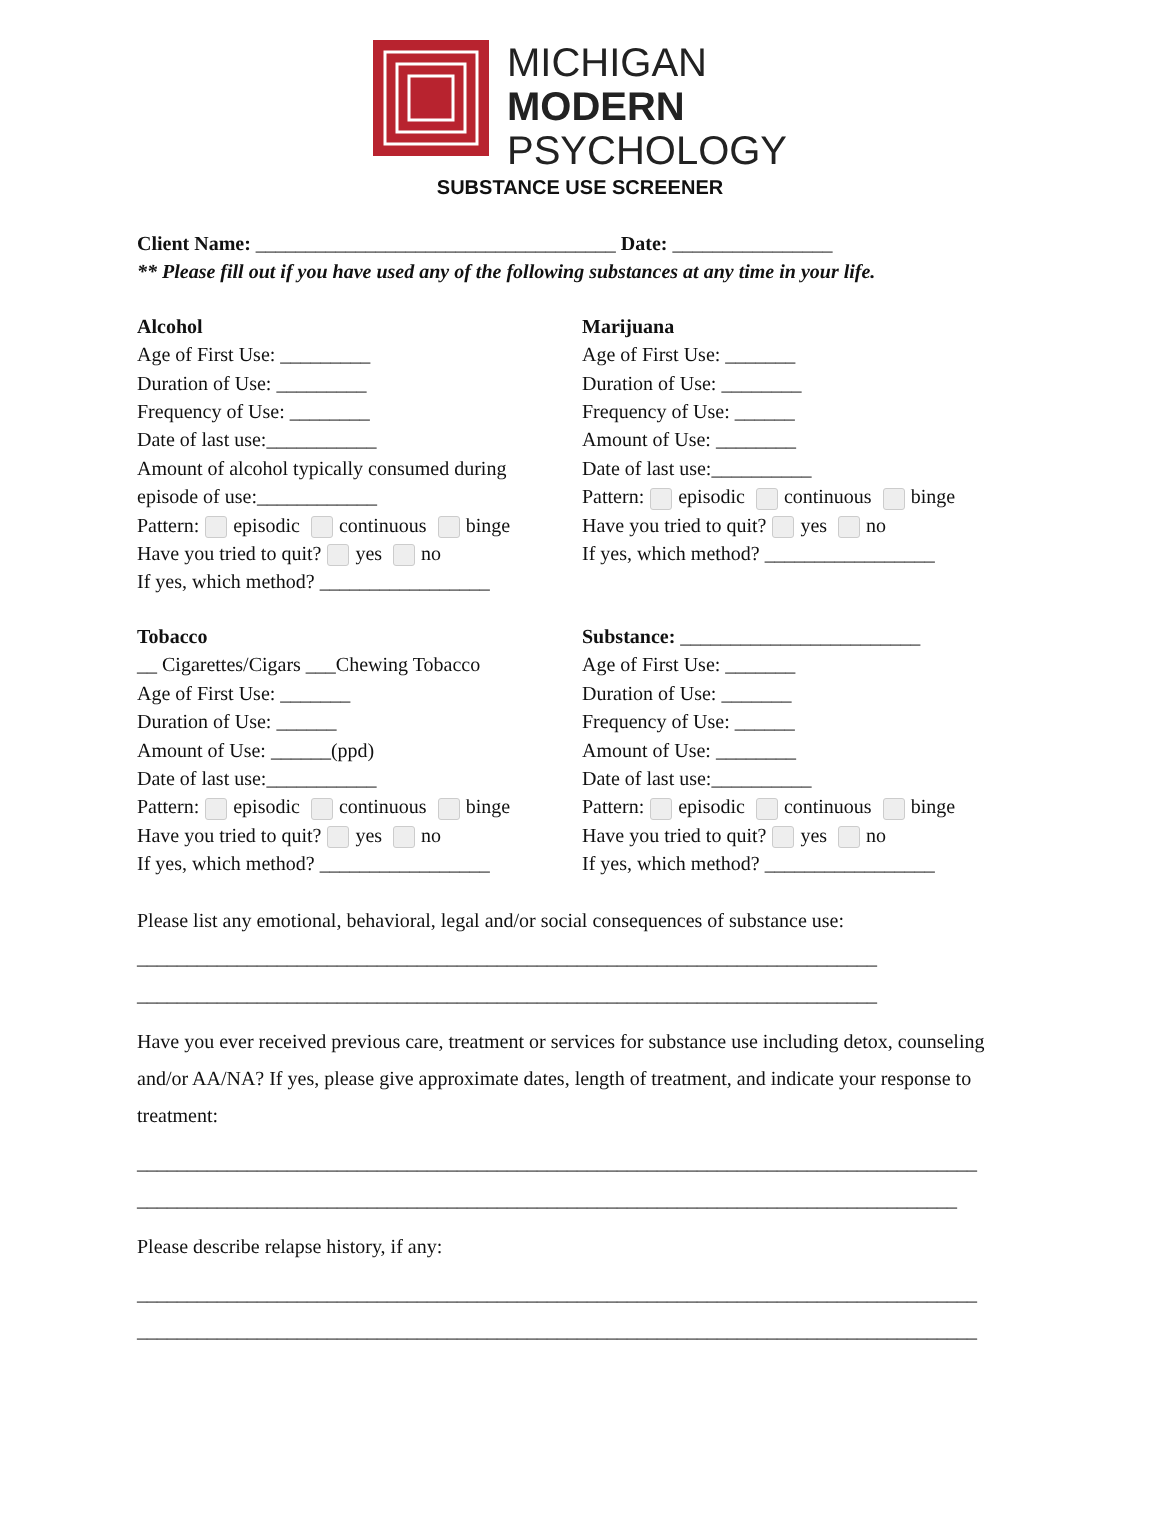MICHIGAN
MODERN
PSYCHOLOGY
SUBSTANCE USE SCREENER
Client Name: ____________________________________ Date: ________________
** Please fill out if you have used any of the following substances at any time in your life.
Alcohol
Age of First Use: _________
Duration of Use: _________
Frequency of Use: ________
Date of last use:___________
Amount of alcohol typically consumed during
episode of use:____________
Pattern: episodic continuous binge
Have you tried to quit? yes no
If yes, which method? _________________
Marijuana
Age of First Use: _______
Duration of Use: ________
Frequency of Use: ______
Amount of Use: ________
Date of last use:__________
Pattern: episodic continuous binge
Have you tried to quit? yes no
If yes, which method? _________________
Tobacco
__ Cigarettes/Cigars ___Chewing Tobacco
Age of First Use: _______
Duration of Use: ______
Amount of Use: ______(ppd)
Date of last use:___________
Pattern: episodic continuous binge
Have you tried to quit? yes no
If yes, which method? _________________
Substance: ________________________
Age of First Use: _______
Duration of Use: _______
Frequency of Use: ______
Amount of Use: ________
Date of last use:__________
Pattern: episodic continuous binge
Have you tried to quit? yes no
If yes, which method? _________________
Please list any emotional, behavioral, legal and/or social consequences of substance use:
__________________________________________________________________________
__________________________________________________________________________
Have you ever received previous care, treatment or services for substance use including detox, counseling and/or AA/NA? If yes, please give approximate dates, length of treatment, and indicate your response to treatment:
____________________________________________________________________________________
__________________________________________________________________________________
Please describe relapse history, if any:
____________________________________________________________________________________
____________________________________________________________________________________